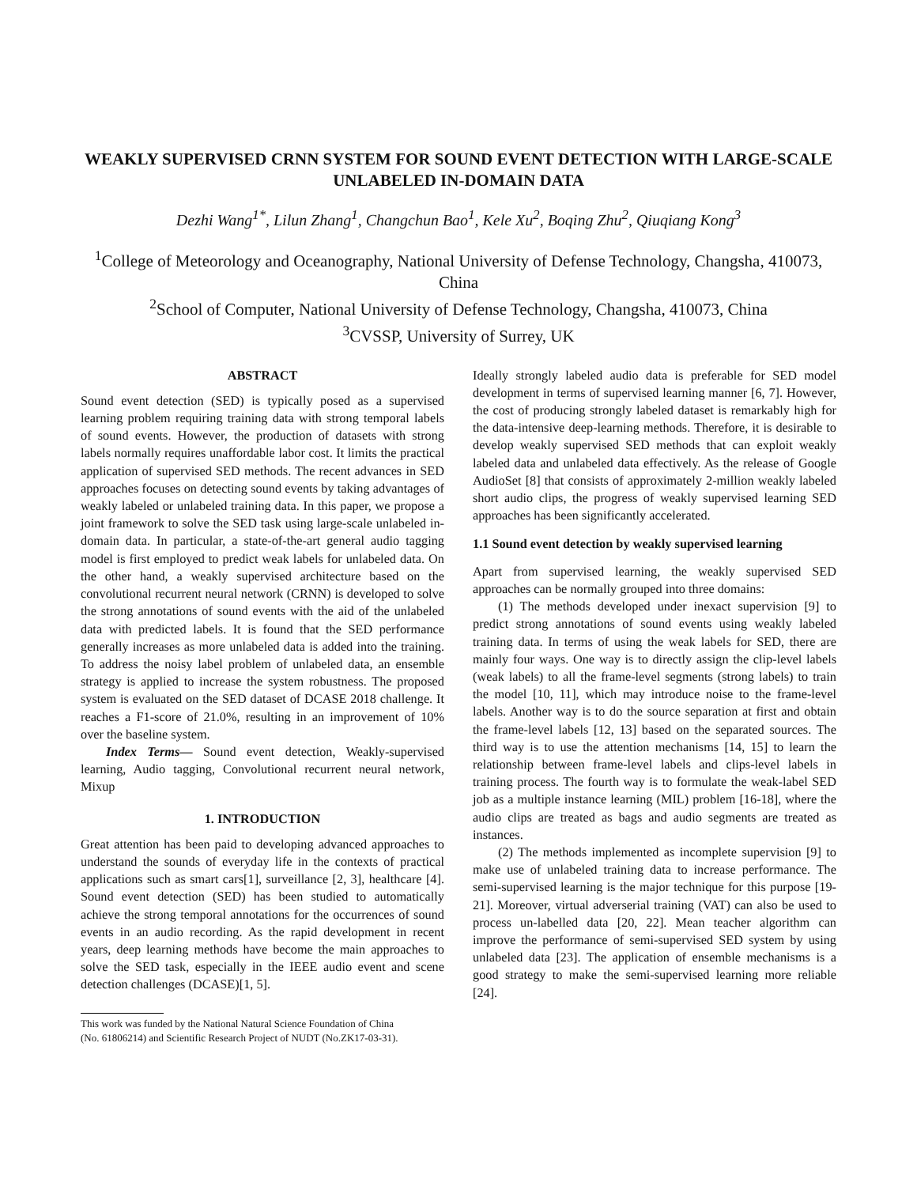WEAKLY SUPERVISED CRNN SYSTEM FOR SOUND EVENT DETECTION WITH LARGE-SCALE UNLABELED IN-DOMAIN DATA
Dezhi Wang<sup>1*</sup>, Lilun Zhang<sup>1</sup>, Changchun Bao<sup>1</sup>, Kele Xu<sup>2</sup>, Boqing Zhu<sup>2</sup>, Qiuqiang Kong<sup>3</sup>
<sup>1</sup> College of Meteorology and Oceanography, National University of Defense Technology, Changsha, 410073, China
<sup>2</sup> School of Computer, National University of Defense Technology, Changsha, 410073, China
<sup>3</sup> CVSSP, University of Surrey, UK
ABSTRACT
Sound event detection (SED) is typically posed as a supervised learning problem requiring training data with strong temporal labels of sound events. However, the production of datasets with strong labels normally requires unaffordable labor cost. It limits the practical application of supervised SED methods. The recent advances in SED approaches focuses on detecting sound events by taking advantages of weakly labeled or unlabeled training data. In this paper, we propose a joint framework to solve the SED task using large-scale unlabeled in-domain data. In particular, a state-of-the-art general audio tagging model is first employed to predict weak labels for unlabeled data. On the other hand, a weakly supervised architecture based on the convolutional recurrent neural network (CRNN) is developed to solve the strong annotations of sound events with the aid of the unlabeled data with predicted labels. It is found that the SED performance generally increases as more unlabeled data is added into the training. To address the noisy label problem of unlabeled data, an ensemble strategy is applied to increase the system robustness. The proposed system is evaluated on the SED dataset of DCASE 2018 challenge. It reaches a F1-score of 21.0%, resulting in an improvement of 10% over the baseline system.
Index Terms— Sound event detection, Weakly-supervised learning, Audio tagging, Convolutional recurrent neural network, Mixup
1. INTRODUCTION
Great attention has been paid to developing advanced approaches to understand the sounds of everyday life in the contexts of practical applications such as smart cars[1], surveillance [2, 3], healthcare [4]. Sound event detection (SED) has been studied to automatically achieve the strong temporal annotations for the occurrences of sound events in an audio recording. As the rapid development in recent years, deep learning methods have become the main approaches to solve the SED task, especially in the IEEE audio event and scene detection challenges (DCASE)[1, 5].
This work was funded by the National Natural Science Foundation of China
(No. 61806214) and Scientific Research Project of NUDT (No.ZK17-03-31).
Ideally strongly labeled audio data is preferable for SED model development in terms of supervised learning manner [6, 7]. However, the cost of producing strongly labeled dataset is remarkably high for the data-intensive deep-learning methods. Therefore, it is desirable to develop weakly supervised SED methods that can exploit weakly labeled data and unlabeled data effectively. As the release of Google AudioSet [8] that consists of approximately 2-million weakly labeled short audio clips, the progress of weakly supervised learning SED approaches has been significantly accelerated.
1.1 Sound event detection by weakly supervised learning
Apart from supervised learning, the weakly supervised SED approaches can be normally grouped into three domains:
(1) The methods developed under inexact supervision [9] to predict strong annotations of sound events using weakly labeled training data. In terms of using the weak labels for SED, there are mainly four ways. One way is to directly assign the clip-level labels (weak labels) to all the frame-level segments (strong labels) to train the model [10, 11], which may introduce noise to the frame-level labels. Another way is to do the source separation at first and obtain the frame-level labels [12, 13] based on the separated sources. The third way is to use the attention mechanisms [14, 15] to learn the relationship between frame-level labels and clips-level labels in training process. The fourth way is to formulate the weak-label SED job as a multiple instance learning (MIL) problem [16-18], where the audio clips are treated as bags and audio segments are treated as instances.
(2) The methods implemented as incomplete supervision [9] to make use of unlabeled training data to increase performance. The semi-supervised learning is the major technique for this purpose [19-21]. Moreover, virtual adverserial training (VAT) can also be used to process un-labelled data [20, 22]. Mean teacher algorithm can improve the performance of semi-supervised SED system by using unlabeled data [23]. The application of ensemble mechanisms is a good strategy to make the semi-supervised learning more reliable [24].